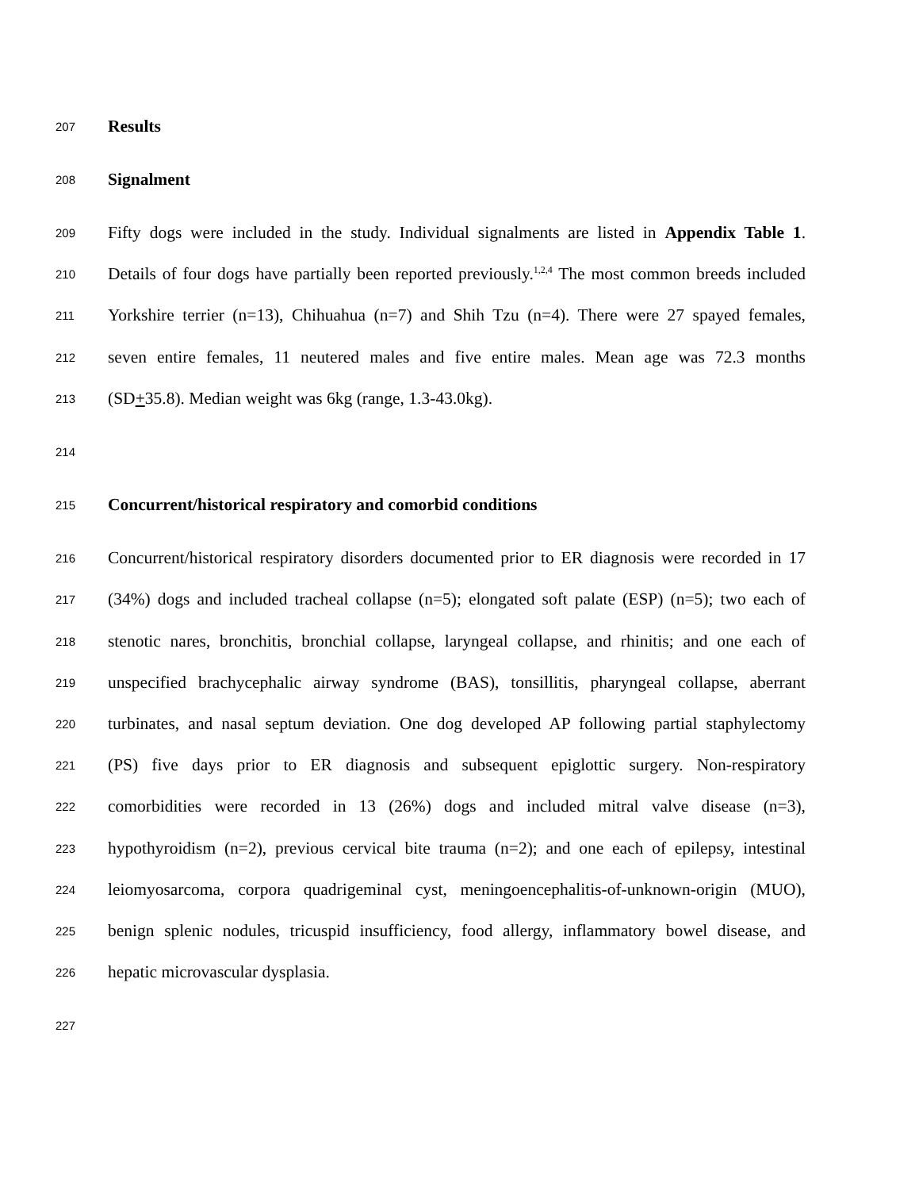207 Results
208 Signalment
209 Fifty dogs were included in the study. Individual signalments are listed in Appendix Table 1.
210 Details of four dogs have partially been reported previously.<sup>1,2,4</sup> The most common breeds included
211 Yorkshire terrier (n=13), Chihuahua (n=7) and Shih Tzu (n=4). There were 27 spayed females,
212 seven entire females, 11 neutered males and five entire males. Mean age was 72.3 months
213 (SD+35.8). Median weight was 6kg (range, 1.3-43.0kg).
214
215 Concurrent/historical respiratory and comorbid conditions
216 Concurrent/historical respiratory disorders documented prior to ER diagnosis were recorded in 17
217 (34%) dogs and included tracheal collapse (n=5); elongated soft palate (ESP) (n=5); two each of
218 stenotic nares, bronchitis, bronchial collapse, laryngeal collapse, and rhinitis; and one each of
219 unspecified brachycephalic airway syndrome (BAS), tonsillitis, pharyngeal collapse, aberrant
220 turbinates, and nasal septum deviation. One dog developed AP following partial staphylectomy
221 (PS) five days prior to ER diagnosis and subsequent epiglottic surgery. Non-respiratory
222 comorbidities were recorded in 13 (26%) dogs and included mitral valve disease (n=3),
223 hypothyroidism (n=2), previous cervical bite trauma (n=2); and one each of epilepsy, intestinal
224 leiomyosarcoma, corpora quadrigeminal cyst, meningoencephalitis-of-unknown-origin (MUO),
225 benign splenic nodules, tricuspid insufficiency, food allergy, inflammatory bowel disease, and
226 hepatic microvascular dysplasia.
227